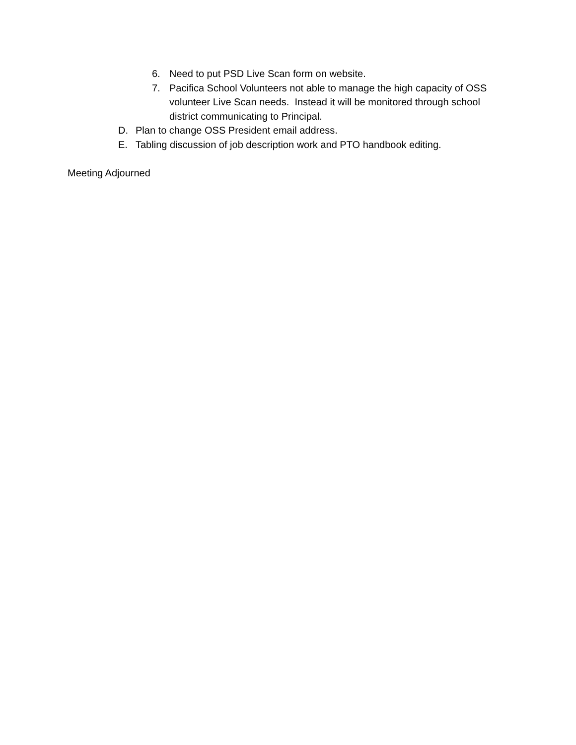6. Need to put PSD Live Scan form on website.
7. Pacifica School Volunteers not able to manage the high capacity of OSS volunteer Live Scan needs. Instead it will be monitored through school district communicating to Principal.
D. Plan to change OSS President email address.
E. Tabling discussion of job description work and PTO handbook editing.
Meeting Adjourned